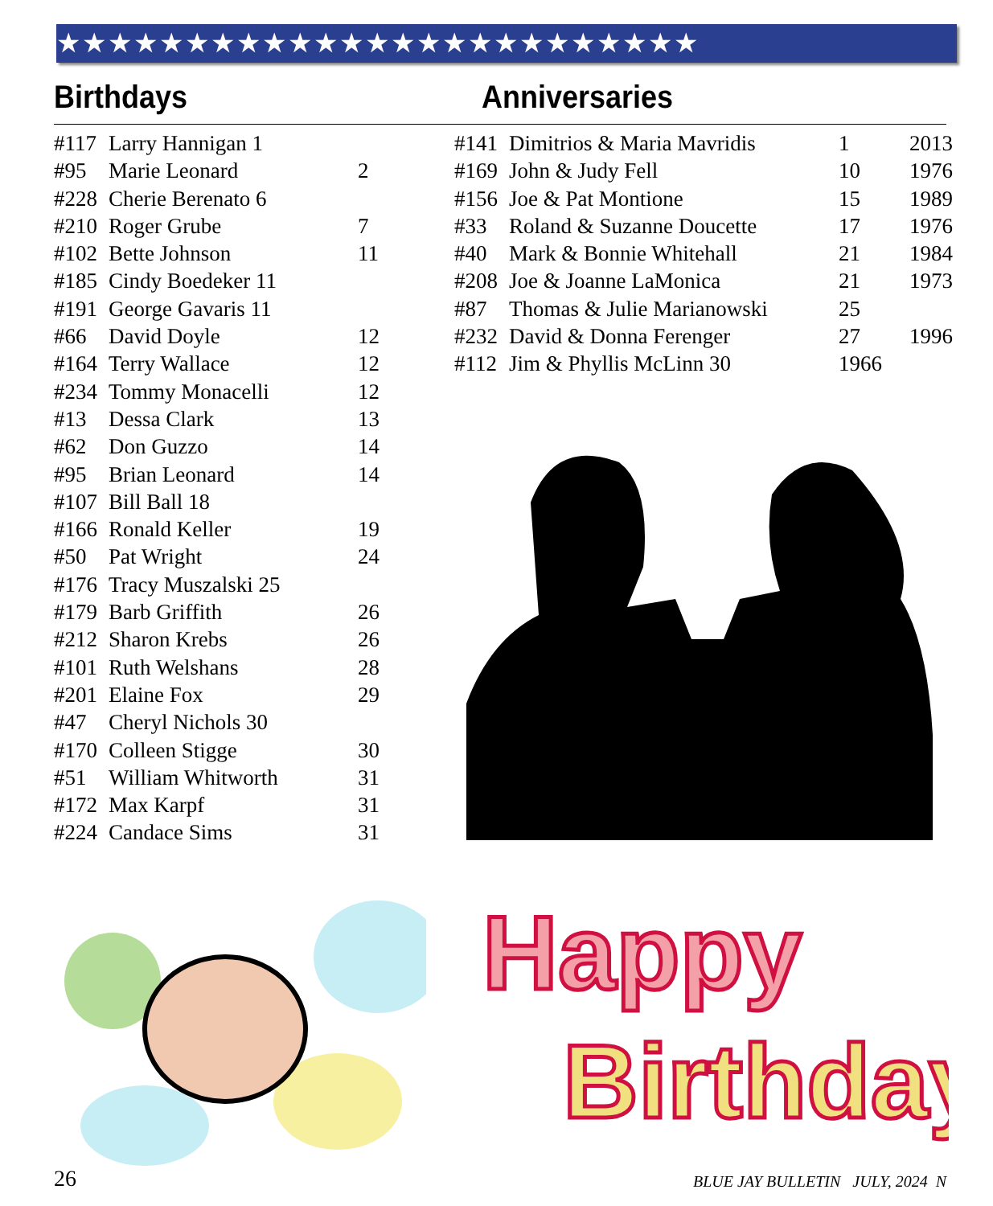★★★★★★★★★★★★★★★★★★★★★★★★★
Birthdays Anniversaries
| #117 | Larry Hannigan 1 | |
| #95 | Marie Leonard | 2 |
| #228 | Cherie Berenato 6 | |
| #210 | Roger Grube | 7 |
| #102 | Bette Johnson | 11 |
| #185 | Cindy Boedeker 11 | |
| #191 | George Gavaris 11 | |
| #66 | David Doyle | 12 |
| #164 | Terry Wallace | 12 |
| #234 | Tommy Monacelli | 12 |
| #13 | Dessa Clark | 13 |
| #62 | Don Guzzo | 14 |
| #95 | Brian Leonard | 14 |
| #107 | Bill Ball 18 | |
| #166 | Ronald Keller | 19 |
| #50 | Pat Wright | 24 |
| #176 | Tracy Muszalski 25 | |
| #179 | Barb Griffith | 26 |
| #212 | Sharon Krebs | 26 |
| #101 | Ruth Welshans | 28 |
| #201 | Elaine Fox | 29 |
| #47 | Cheryl Nichols 30 | |
| #170 | Colleen Stigge | 30 |
| #51 | William Whitworth | 31 |
| #172 | Max Karpf | 31 |
| #224 | Candace Sims | 31 |
| #141 | Dimitrios & Maria Mavridis | 1 | 2013 |
| #169 | John & Judy Fell | 10 | 1976 |
| #156 | Joe & Pat Montione | 15 | 1989 |
| #33 | Roland & Suzanne Doucette | 17 | 1976 |
| #40 | Mark & Bonnie Whitehall | 21 | 1984 |
| #208 | Joe & Joanne LaMonica | 21 | 1973 |
| #87 | Thomas & Julie Marianowski | 25 | |
| #232 | David & Donna Ferenger | 27 | 1996 |
| #112 | Jim & Phyllis McLinn 30 | 1966 | |
Happy
Birthday
26 BLUE JAY BULLETIN JULY, 2024 N